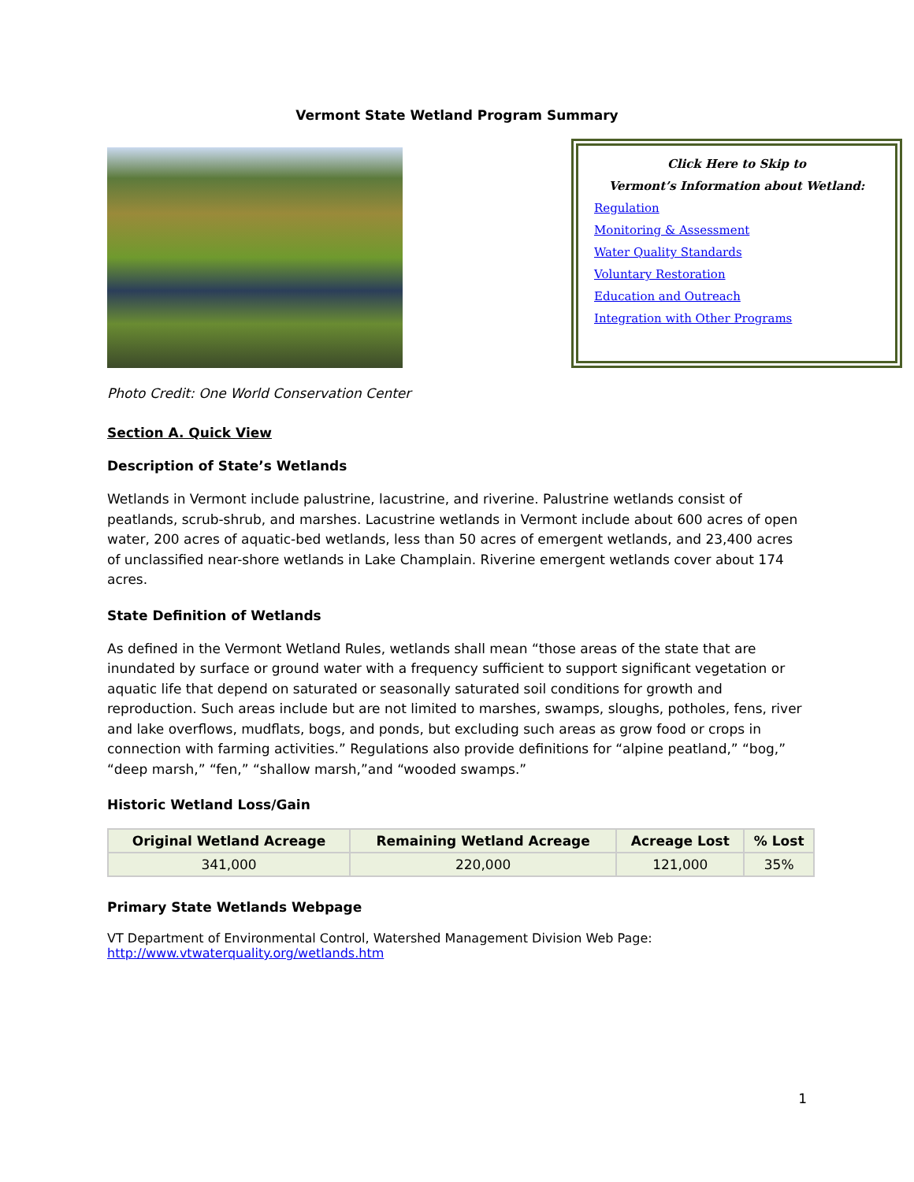Vermont State Wetland Program Summary
Click Here to Skip to
Vermont’s Information about Wetland:
Regulation
Monitoring & Assessment
Water Quality Standards
Voluntary Restoration
Education and Outreach
Integration with Other Programs
Photo Credit: One World Conservation Center
Section A. Quick View
Description of State’s Wetlands
Wetlands in Vermont include palustrine, lacustrine, and riverine. Palustrine wetlands consist of peatlands, scrub-shrub, and marshes. Lacustrine wetlands in Vermont include about 600 acres of open water, 200 acres of aquatic-bed wetlands, less than 50 acres of emergent wetlands, and 23,400 acres of unclassified near-shore wetlands in Lake Champlain. Riverine emergent wetlands cover about 174 acres.
State Definition of Wetlands
As defined in the Vermont Wetland Rules, wetlands shall mean “those areas of the state that are inundated by surface or ground water with a frequency sufficient to support significant vegetation or aquatic life that depend on saturated or seasonally saturated soil conditions for growth and reproduction. Such areas include but are not limited to marshes, swamps, sloughs, potholes, fens, river and lake overflows, mudflats, bogs, and ponds, but excluding such areas as grow food or crops in connection with farming activities.” Regulations also provide definitions for “alpine peatland,” “bog,” “deep marsh,” “fen,” “shallow marsh,”and “wooded swamps.”
Historic Wetland Loss/Gain
| Original Wetland Acreage | Remaining Wetland Acreage | Acreage Lost | % Lost |
| --- | --- | --- | --- |
| 341,000 | 220,000 | 121,000 | 35% |
Primary State Wetlands Webpage
VT Department of Environmental Control, Watershed Management Division Web Page:
http://www.vtwaterquality.org/wetlands.htm
1